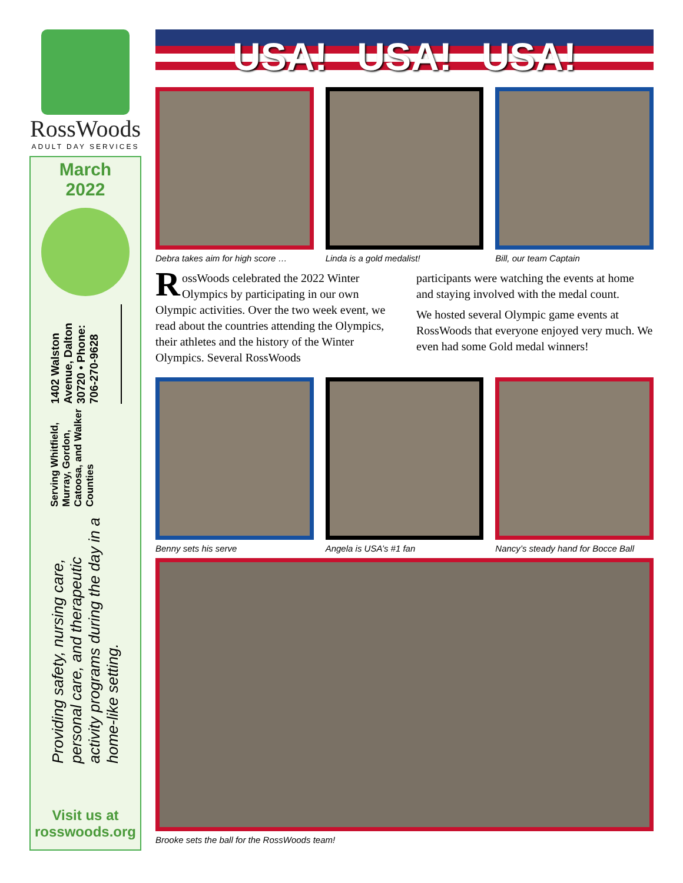RossWoods
ADULT DAY SERVICES
March
2022
Providing safety, nursing care, personal care, and therapeutic activity programs during the day in a home-like setting.
Serving Whitfield, Murray, Gordon, Catoosa, and Walker Counties
1402 Walston Avenue, Dalton 30720 • Phone: 706-270-9628
Visit us at
rosswoods.org
USA! USA! USA!
Debra takes aim for high score …
Linda is a gold medalist! Bill, our team Captain
RossWoods celebrated the 2022 Winter Olympics by participating in our own Olympic activities. Over the two week event, we read about the countries attending the Olympics, their athletes and the history of the Winter Olympics. Several RossWoods
participants were watching the events at home and staying involved with the medal count.
We hosted several Olympic game events at RossWoods that everyone enjoyed very much. We even had some Gold medal winners!
Benny sets his serve Angela is USA’s #1 fan Nancy’s steady hand for Bocce Ball
Brooke sets the ball for the RossWoods team!